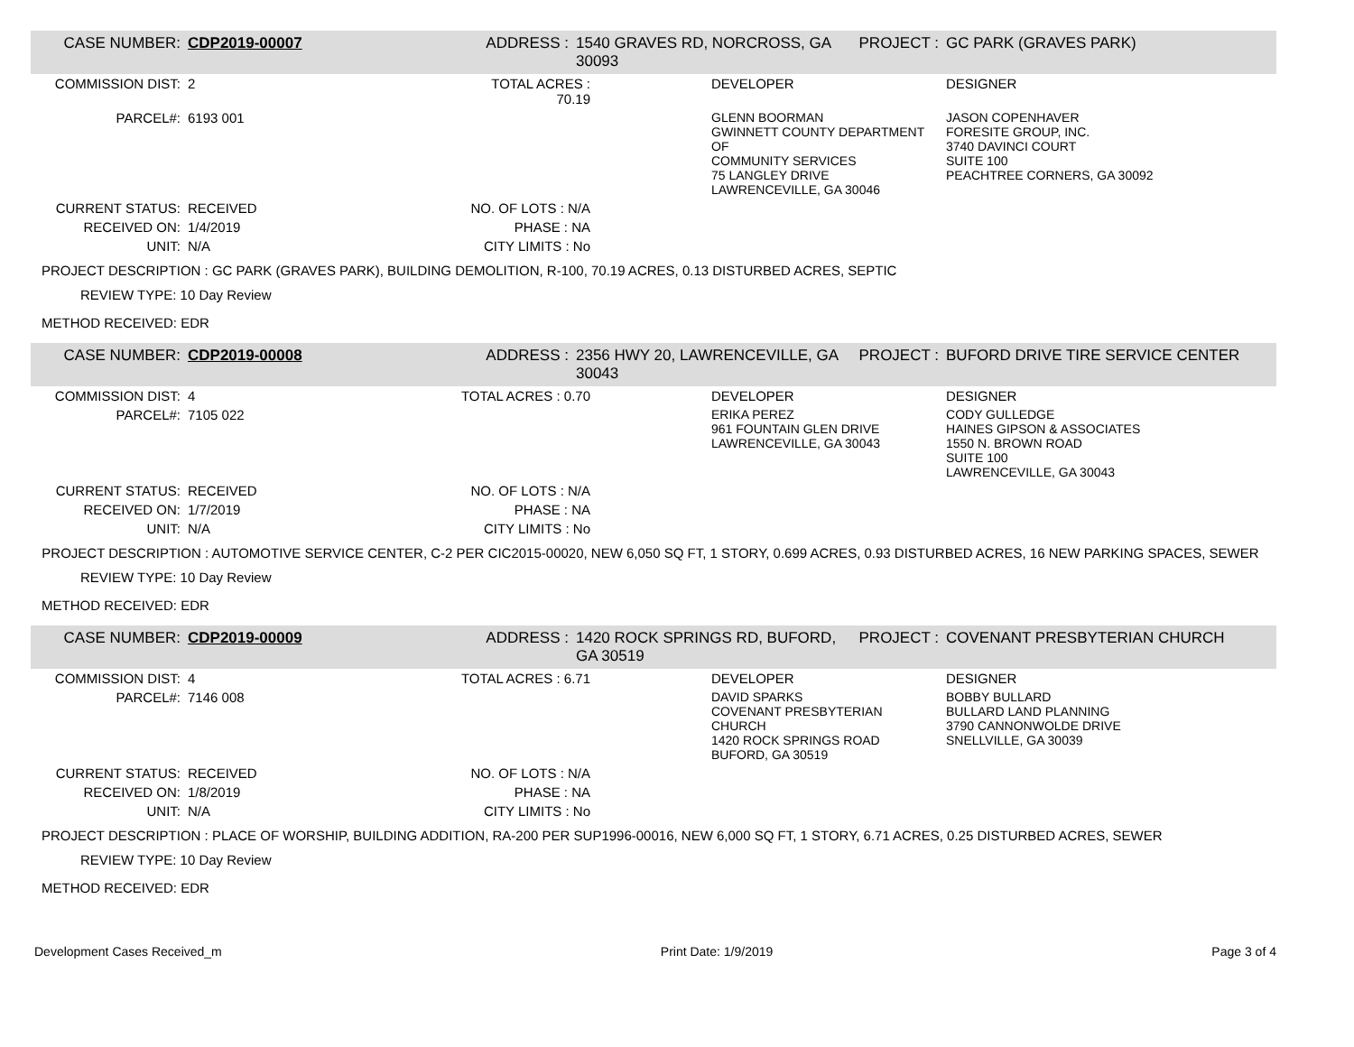| CASE NUMBER: | CDP2019-00007 | ADDRESS : | 1540 GRAVES RD, NORCROSS, GA 30093 | | PROJECT : | GC PARK (GRAVES PARK) |
| COMMISSION DIST: | 2 | TOTAL ACRES : 70.19 | | DEVELOPER | | DESIGNER |
| PARCEL#: | 6193 001 | | | GLENN BOORMAN GWINNETT COUNTY DEPARTMENT OF COMMUNITY SERVICES 75 LANGLEY DRIVE LAWRENCEVILLE, GA 30046 | | JASON COPENHAVER FORESITE GROUP, INC. 3740 DAVINCI COURT SUITE 100 PEACHTREE CORNERS, GA 30092 |
| CURRENT STATUS: | RECEIVED | NO. OF LOTS : N/A | | | | |
| RECEIVED ON: | 1/4/2019 | PHASE : NA | | | | |
| UNIT: | N/A | CITY LIMITS : No | | | | |
PROJECT DESCRIPTION : GC PARK (GRAVES PARK), BUILDING DEMOLITION, R-100, 70.19 ACRES, 0.13 DISTURBED ACRES, SEPTIC
REVIEW TYPE: 10 Day Review
METHOD RECEIVED: EDR
| CASE NUMBER: | CDP2019-00008 | ADDRESS : | 2356 HWY 20, LAWRENCEVILLE, GA 30043 | | PROJECT : | BUFORD DRIVE TIRE SERVICE CENTER |
| COMMISSION DIST: | 4 | TOTAL ACRES : 0.70 | | DEVELOPER | | DESIGNER |
| PARCEL#: | 7105 022 | | | ERIKA PEREZ 961 FOUNTAIN GLEN DRIVE LAWRENCEVILLE, GA 30043 | | CODY GULLEDGE HAINES GIPSON & ASSOCIATES 1550 N. BROWN ROAD SUITE 100 LAWRENCEVILLE, GA 30043 |
| CURRENT STATUS: | RECEIVED | NO. OF LOTS : N/A | | | | |
| RECEIVED ON: | 1/7/2019 | PHASE : NA | | | | |
| UNIT: | N/A | CITY LIMITS : No | | | | |
PROJECT DESCRIPTION : AUTOMOTIVE SERVICE CENTER, C-2 PER CIC2015-00020, NEW 6,050 SQ FT, 1 STORY, 0.699 ACRES, 0.93 DISTURBED ACRES, 16 NEW PARKING SPACES, SEWER
REVIEW TYPE: 10 Day Review
METHOD RECEIVED: EDR
| CASE NUMBER: | CDP2019-00009 | ADDRESS : | 1420 ROCK SPRINGS RD, BUFORD, GA 30519 | | PROJECT : | COVENANT PRESBYTERIAN CHURCH |
| COMMISSION DIST: | 4 | TOTAL ACRES : 6.71 | | DEVELOPER | | DESIGNER |
| PARCEL#: | 7146 008 | | | DAVID SPARKS COVENANT PRESBYTERIAN CHURCH 1420 ROCK SPRINGS ROAD BUFORD, GA 30519 | | BOBBY BULLARD BULLARD LAND PLANNING 3790 CANNONWOLDE DRIVE SNELLVILLE, GA 30039 |
| CURRENT STATUS: | RECEIVED | NO. OF LOTS : N/A | | | | |
| RECEIVED ON: | 1/8/2019 | PHASE : NA | | | | |
| UNIT: | N/A | CITY LIMITS : No | | | | |
PROJECT DESCRIPTION : PLACE OF WORSHIP, BUILDING ADDITION, RA-200 PER SUP1996-00016, NEW 6,000 SQ FT, 1 STORY, 6.71 ACRES, 0.25 DISTURBED ACRES, SEWER
REVIEW TYPE: 10 Day Review
METHOD RECEIVED: EDR
Development Cases Received_m Print Date: 1/9/2019 Page 3 of 4